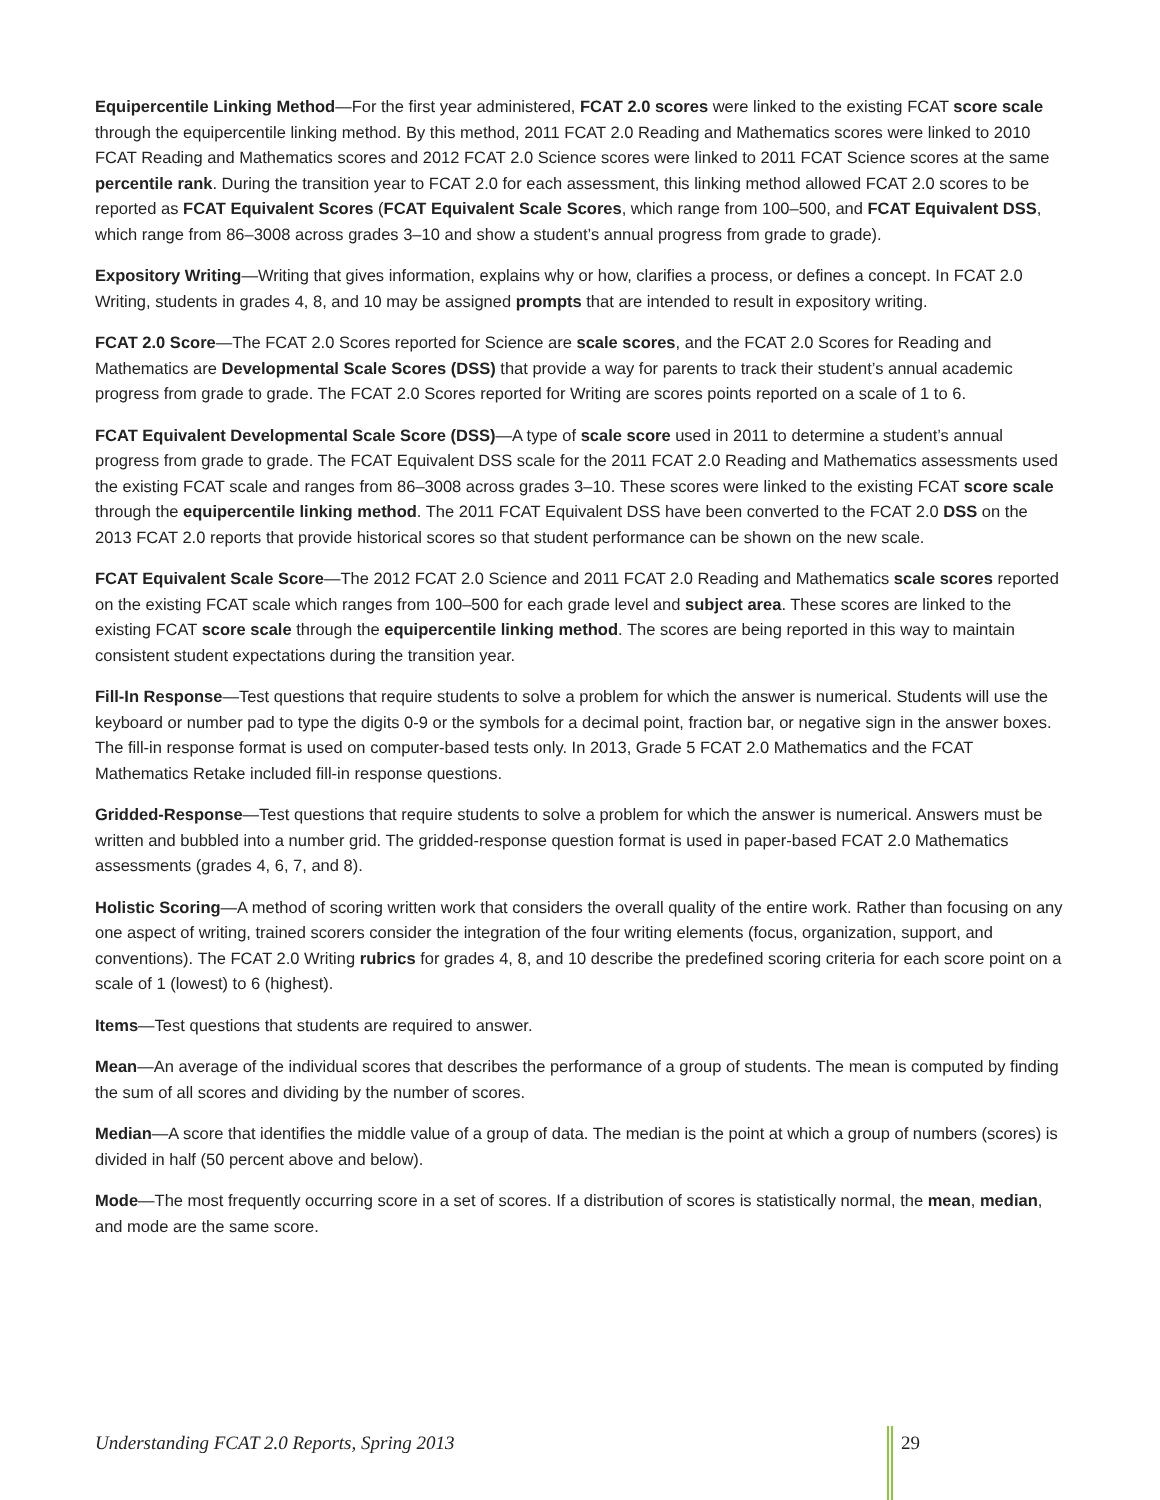Equipercentile Linking Method—For the first year administered, FCAT 2.0 scores were linked to the existing FCAT score scale through the equipercentile linking method. By this method, 2011 FCAT 2.0 Reading and Mathematics scores were linked to 2010 FCAT Reading and Mathematics scores and 2012 FCAT 2.0 Science scores were linked to 2011 FCAT Science scores at the same percentile rank. During the transition year to FCAT 2.0 for each assessment, this linking method allowed FCAT 2.0 scores to be reported as FCAT Equivalent Scores (FCAT Equivalent Scale Scores, which range from 100–500, and FCAT Equivalent DSS, which range from 86–3008 across grades 3–10 and show a student’s annual progress from grade to grade).
Expository Writing—Writing that gives information, explains why or how, clarifies a process, or defines a concept. In FCAT 2.0 Writing, students in grades 4, 8, and 10 may be assigned prompts that are intended to result in expository writing.
FCAT 2.0 Score—The FCAT 2.0 Scores reported for Science are scale scores, and the FCAT 2.0 Scores for Reading and Mathematics are Developmental Scale Scores (DSS) that provide a way for parents to track their student’s annual academic progress from grade to grade. The FCAT 2.0 Scores reported for Writing are scores points reported on a scale of 1 to 6.
FCAT Equivalent Developmental Scale Score (DSS)—A type of scale score used in 2011 to determine a student’s annual progress from grade to grade. The FCAT Equivalent DSS scale for the 2011 FCAT 2.0 Reading and Mathematics assessments used the existing FCAT scale and ranges from 86–3008 across grades 3–10. These scores were linked to the existing FCAT score scale through the equipercentile linking method. The 2011 FCAT Equivalent DSS have been converted to the FCAT 2.0 DSS on the 2013 FCAT 2.0 reports that provide historical scores so that student performance can be shown on the new scale.
FCAT Equivalent Scale Score—The 2012 FCAT 2.0 Science and 2011 FCAT 2.0 Reading and Mathematics scale scores reported on the existing FCAT scale which ranges from 100–500 for each grade level and subject area. These scores are linked to the existing FCAT score scale through the equipercentile linking method. The scores are being reported in this way to maintain consistent student expectations during the transition year.
Fill-In Response—Test questions that require students to solve a problem for which the answer is numerical. Students will use the keyboard or number pad to type the digits 0-9 or the symbols for a decimal point, fraction bar, or negative sign in the answer boxes. The fill-in response format is used on computer-based tests only. In 2013, Grade 5 FCAT 2.0 Mathematics and the FCAT Mathematics Retake included fill-in response questions.
Gridded-Response—Test questions that require students to solve a problem for which the answer is numerical. Answers must be written and bubbled into a number grid. The gridded-response question format is used in paper-based FCAT 2.0 Mathematics assessments (grades 4, 6, 7, and 8).
Holistic Scoring—A method of scoring written work that considers the overall quality of the entire work. Rather than focusing on any one aspect of writing, trained scorers consider the integration of the four writing elements (focus, organization, support, and conventions). The FCAT 2.0 Writing rubrics for grades 4, 8, and 10 describe the predefined scoring criteria for each score point on a scale of 1 (lowest) to 6 (highest).
Items—Test questions that students are required to answer.
Mean—An average of the individual scores that describes the performance of a group of students. The mean is computed by finding the sum of all scores and dividing by the number of scores.
Median—A score that identifies the middle value of a group of data. The median is the point at which a group of numbers (scores) is divided in half (50 percent above and below).
Mode—The most frequently occurring score in a set of scores. If a distribution of scores is statistically normal, the mean, median, and mode are the same score.
Understanding FCAT 2.0 Reports, Spring 2013
29